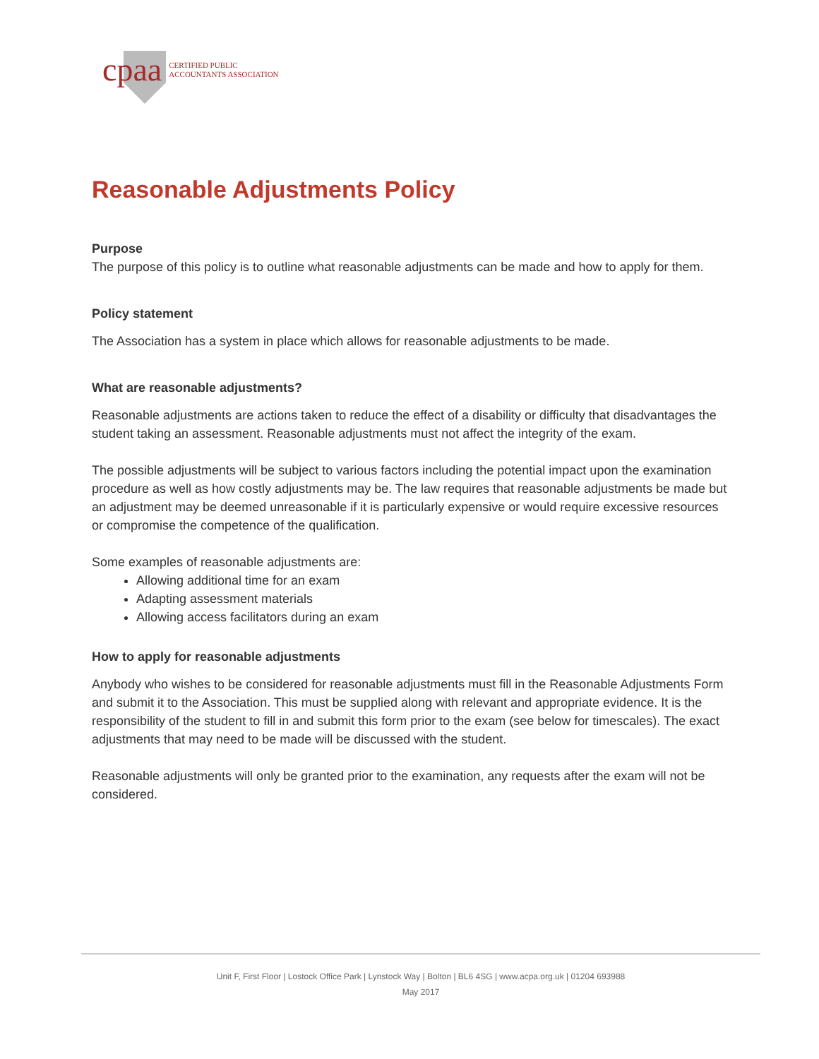cpaa CERTIFIED PUBLIC
ACCOUNTANTS ASSOCIATION
Reasonable Adjustments Policy
Purpose
The purpose of this policy is to outline what reasonable adjustments can be made and how to apply for them.
Policy statement
The Association has a system in place which allows for reasonable adjustments to be made.
What are reasonable adjustments?
Reasonable adjustments are actions taken to reduce the effect of a disability or difficulty that disadvantages the student taking an assessment. Reasonable adjustments must not affect the integrity of the exam.
The possible adjustments will be subject to various factors including the potential impact upon the examination procedure as well as how costly adjustments may be. The law requires that reasonable adjustments be made but an adjustment may be deemed unreasonable if it is particularly expensive or would require excessive resources or compromise the competence of the qualification.
Some examples of reasonable adjustments are:
Allowing additional time for an exam
Adapting assessment materials
Allowing access facilitators during an exam
How to apply for reasonable adjustments
Anybody who wishes to be considered for reasonable adjustments must fill in the Reasonable Adjustments Form and submit it to the Association. This must be supplied along with relevant and appropriate evidence. It is the responsibility of the student to fill in and submit this form prior to the exam (see below for timescales). The exact adjustments that may need to be made will be discussed with the student.
Reasonable adjustments will only be granted prior to the examination, any requests after the exam will not be considered.
Unit F, First Floor | Lostock Office Park | Lynstock Way | Bolton | BL6 4SG | www.acpa.org.uk | 01204 693988
May 2017